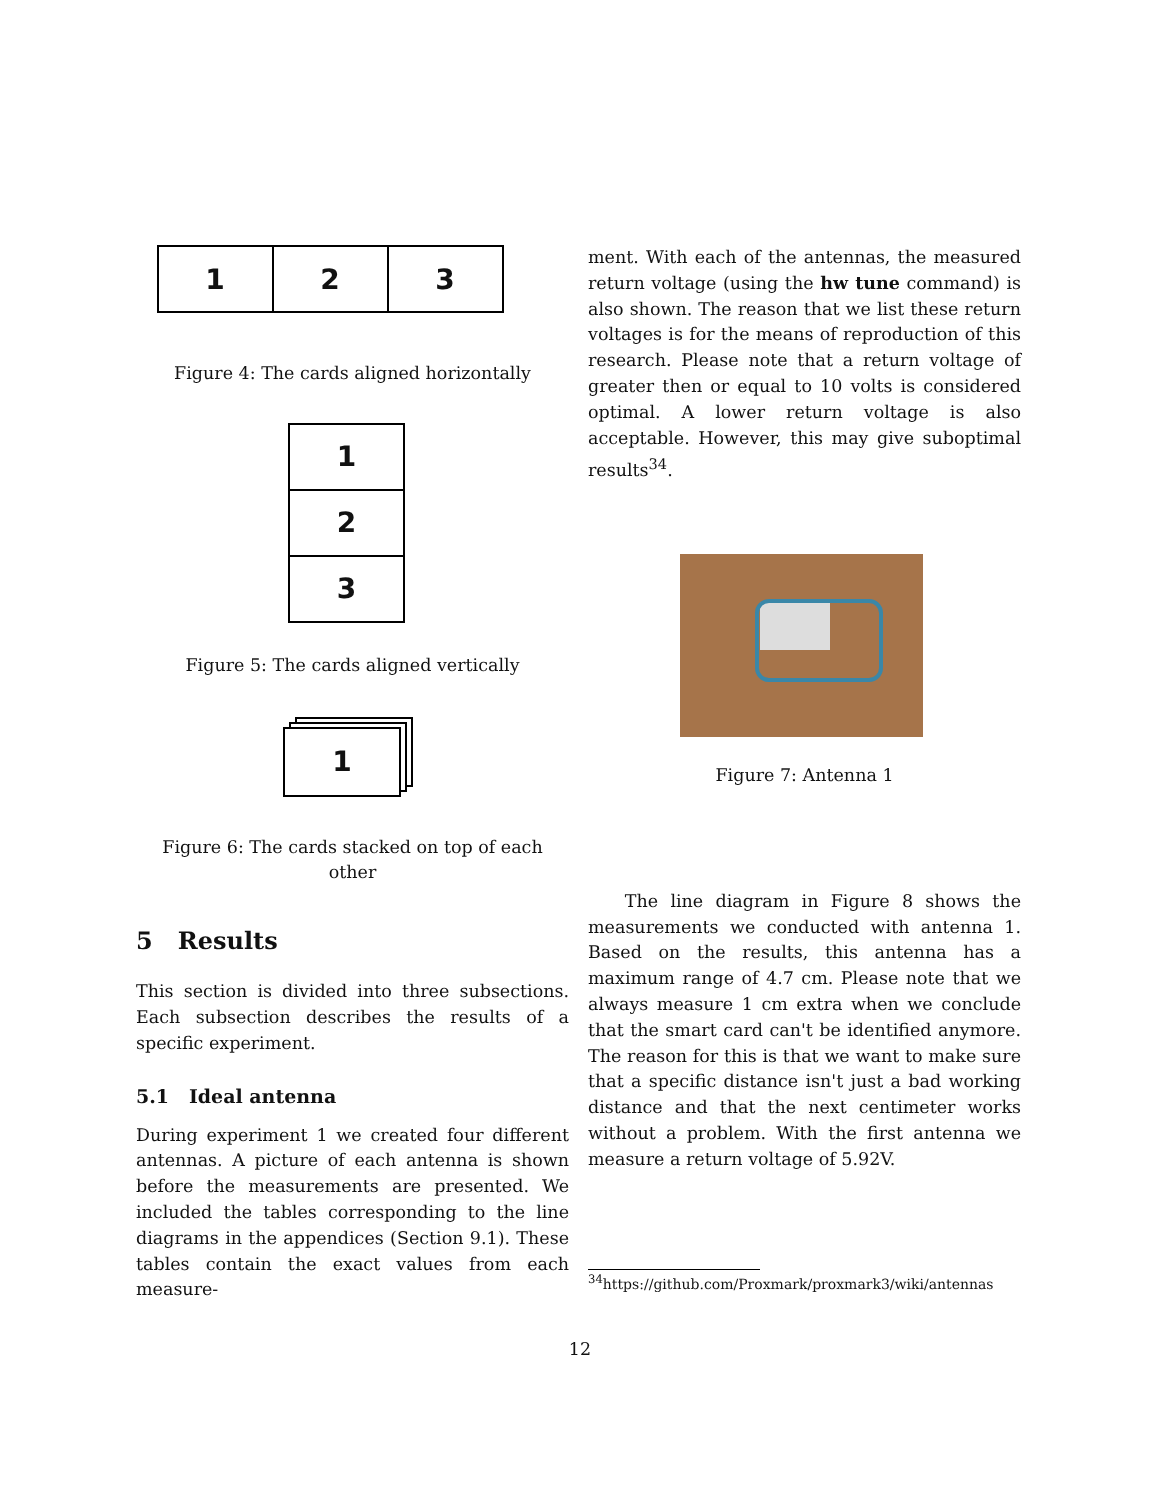1 2 3
Figure 4: The cards aligned horizontally
1
2
3
Figure 5: The cards aligned vertically
1
Figure 6: The cards stacked on top of each other
5 Results
This section is divided into three subsections. Each subsection describes the results of a specific experiment.
5.1 Ideal antenna
During experiment 1 we created four different antennas. A picture of each antenna is shown before the measurements are presented. We included the tables corresponding to the line diagrams in the appendices (Section 9.1). These tables contain the exact values from each measure-
ment. With each of the antennas, the measured return voltage (using the hw tune command) is also shown. The reason that we list these return voltages is for the means of reproduction of this research. Please note that a return voltage of greater then or equal to 10 volts is considered optimal. A lower return voltage is also acceptable. However, this may give suboptimal results<sup>34</sup>.
Figure 7: Antenna 1
The line diagram in Figure 8 shows the measurements we conducted with antenna 1. Based on the results, this antenna has a maximum range of 4.7 cm. Please note that we always measure 1 cm extra when we conclude that the smart card can't be identified anymore. The reason for this is that we want to make sure that a specific distance isn't just a bad working distance and that the next centimeter works without a problem. With the first antenna we measure a return voltage of 5.92V.
<sup>34</sup> https://github.com/Proxmark/proxmark3/wiki/antennas
12